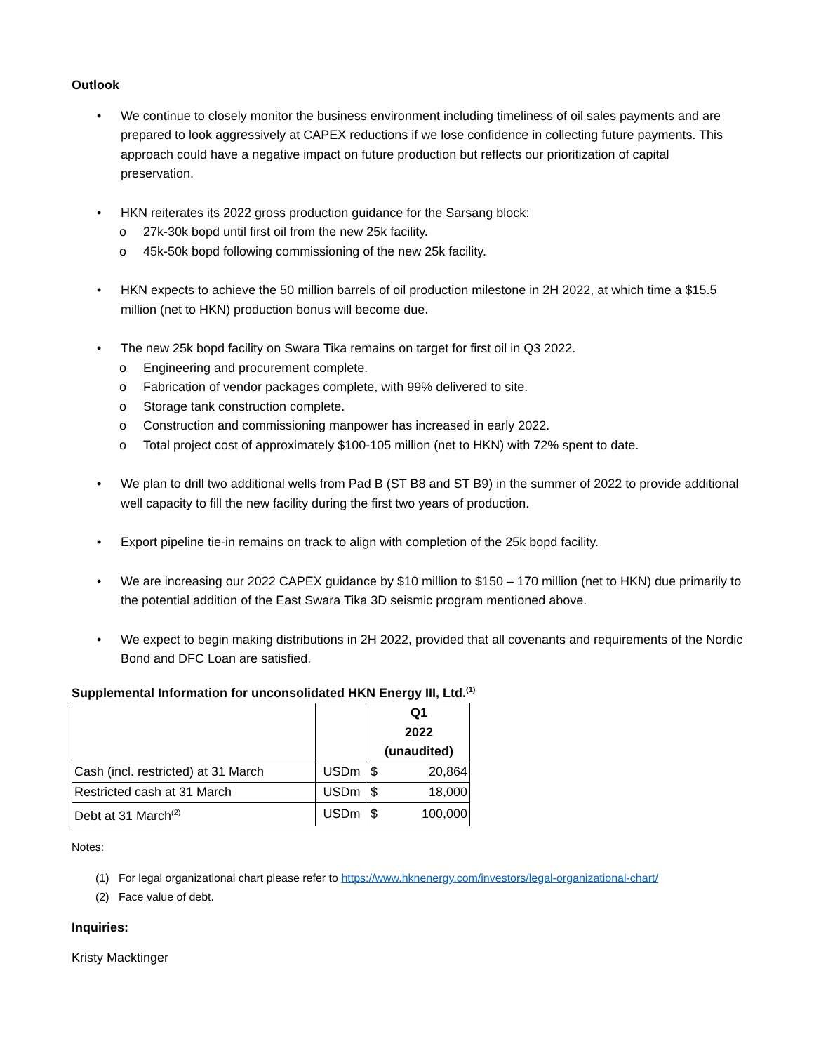Outlook
• We continue to closely monitor the business environment including timeliness of oil sales payments and are prepared to look aggressively at CAPEX reductions if we lose confidence in collecting future payments. This approach could have a negative impact on future production but reflects our prioritization of capital preservation.
• HKN reiterates its 2022 gross production guidance for the Sarsang block:
o 27k-30k bopd until first oil from the new 25k facility.
o 45k-50k bopd following commissioning of the new 25k facility.
• HKN expects to achieve the 50 million barrels of oil production milestone in 2H 2022, at which time a $15.5 million (net to HKN) production bonus will become due.
• The new 25k bopd facility on Swara Tika remains on target for first oil in Q3 2022.
o Engineering and procurement complete.
o Fabrication of vendor packages complete, with 99% delivered to site.
o Storage tank construction complete.
o Construction and commissioning manpower has increased in early 2022.
o Total project cost of approximately $100-105 million (net to HKN) with 72% spent to date.
• We plan to drill two additional wells from Pad B (ST B8 and ST B9) in the summer of 2022 to provide additional well capacity to fill the new facility during the first two years of production.
• Export pipeline tie-in remains on track to align with completion of the 25k bopd facility.
• We are increasing our 2022 CAPEX guidance by $10 million to $150 – 170 million (net to HKN) due primarily to the potential addition of the East Swara Tika 3D seismic program mentioned above.
• We expect to begin making distributions in 2H 2022, provided that all covenants and requirements of the Nordic Bond and DFC Loan are satisfied.
Supplemental Information for unconsolidated HKN Energy III, Ltd.<sup>(1)</sup>
| | | Q1 2022 (unaudited) | |
| Cash (incl. restricted) at 31 March | USDm | $ | 20,864 |
| Restricted cash at 31 March | USDm | $ | 18,000 |
| Debt at 31 March<sup>(2)</sup> | USDm | $ | 100,000 |
Notes:
(1) For legal organizational chart please refer to https://www.hknenergy.com/investors/legal-organizational-chart/
(2) Face value of debt.
Inquiries:
Kristy Macktinger